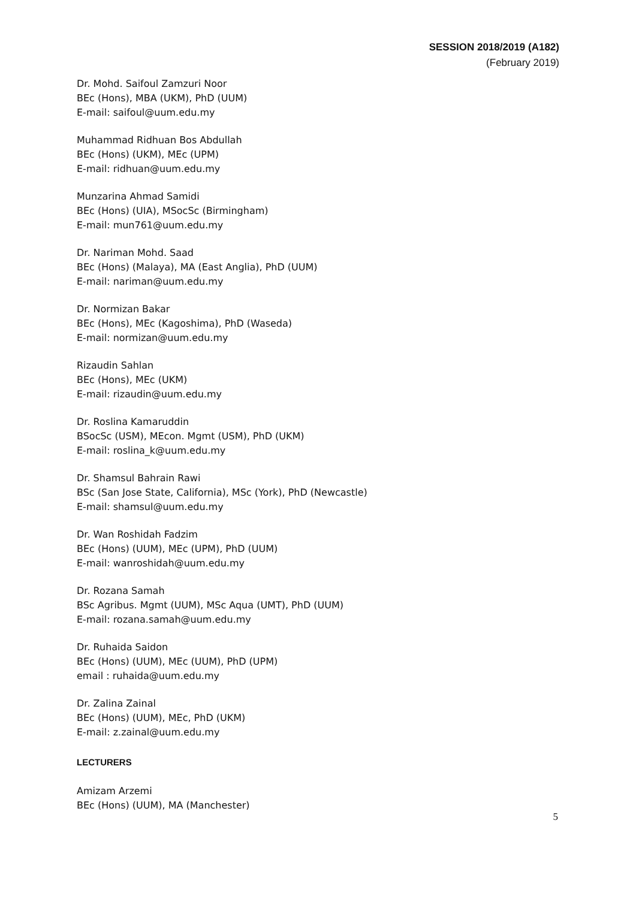SESSION 2018/2019 (A182)
(February 2019)
Dr. Mohd. Saifoul Zamzuri Noor
BEc (Hons), MBA (UKM), PhD (UUM)
E-mail: saifoul@uum.edu.my
Muhammad Ridhuan Bos Abdullah
BEc (Hons) (UKM), MEc (UPM)
E-mail: ridhuan@uum.edu.my
Munzarina Ahmad Samidi
BEc (Hons) (UIA), MSocSc (Birmingham)
E-mail: mun761@uum.edu.my
Dr. Nariman Mohd. Saad
BEc (Hons) (Malaya), MA (East Anglia), PhD (UUM)
E-mail: nariman@uum.edu.my
Dr. Normizan Bakar
BEc (Hons), MEc (Kagoshima), PhD (Waseda)
E-mail: normizan@uum.edu.my
Rizaudin Sahlan
BEc (Hons), MEc (UKM)
E-mail: rizaudin@uum.edu.my
Dr. Roslina Kamaruddin
BSocSc (USM), MEcon. Mgmt (USM), PhD (UKM)
E-mail: roslina_k@uum.edu.my
Dr. Shamsul Bahrain Rawi
BSc (San Jose State, California), MSc (York), PhD (Newcastle)
E-mail: shamsul@uum.edu.my
Dr. Wan Roshidah Fadzim
BEc (Hons) (UUM), MEc (UPM), PhD (UUM)
E-mail: wanroshidah@uum.edu.my
Dr. Rozana Samah
BSc Agribus. Mgmt (UUM), MSc Aqua (UMT), PhD (UUM)
E-mail: rozana.samah@uum.edu.my
Dr. Ruhaida Saidon
BEc (Hons) (UUM), MEc (UUM), PhD (UPM)
email : ruhaida@uum.edu.my
Dr. Zalina Zainal
BEc (Hons) (UUM), MEc, PhD (UKM)
E-mail: z.zainal@uum.edu.my
LECTURERS
Amizam Arzemi
BEc (Hons) (UUM), MA (Manchester)
5